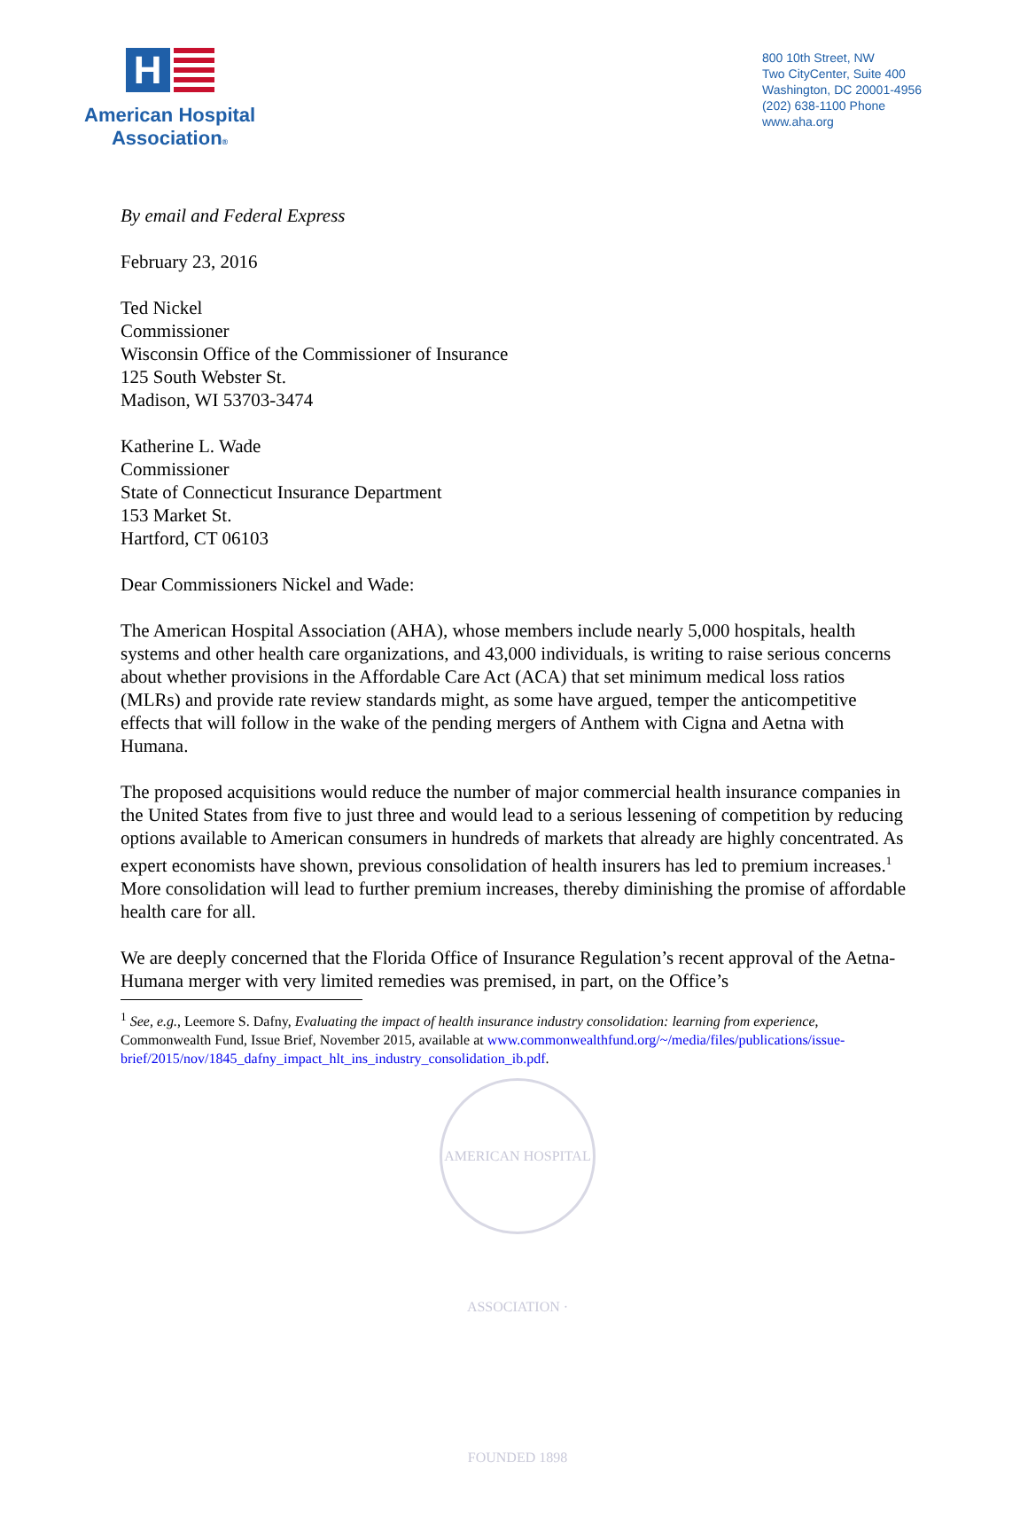H
American Hospital
Association®
800 10th Street, NW
Two CityCenter, Suite 400
Washington, DC 20001-4956
(202) 638-1100 Phone
www.aha.org
By email and Federal Express
February 23, 2016
Ted Nickel
Commissioner
Wisconsin Office of the Commissioner of Insurance
125 South Webster St.
Madison, WI 53703-3474
Katherine L. Wade
Commissioner
State of Connecticut Insurance Department
153 Market St.
Hartford, CT 06103
Dear Commissioners Nickel and Wade:
The American Hospital Association (AHA), whose members include nearly 5,000 hospitals, health systems and other health care organizations, and 43,000 individuals, is writing to raise serious concerns about whether provisions in the Affordable Care Act (ACA) that set minimum medical loss ratios (MLRs) and provide rate review standards might, as some have argued, temper the anticompetitive effects that will follow in the wake of the pending mergers of Anthem with Cigna and Aetna with Humana.
The proposed acquisitions would reduce the number of major commercial health insurance companies in the United States from five to just three and would lead to a serious lessening of competition by reducing options available to American consumers in hundreds of markets that already are highly concentrated. As expert economists have shown, previous consolidation of health insurers has led to premium increases.<sup>1</sup> More consolidation will lead to further premium increases, thereby diminishing the promise of affordable health care for all.
We are deeply concerned that the Florida Office of Insurance Regulation’s recent approval of the Aetna-Humana merger with very limited remedies was premised, in part, on the Office’s
<sup>1</sup> See, e.g., Leemore S. Dafny, Evaluating the impact of health insurance industry consolidation: learning from experience, Commonwealth Fund, Issue Brief, November 2015, available at www.commonwealthfund.org/~/media/files/publications/issue-brief/2015/nov/1845_dafny_impact_hlt_ins_industry_consolidation_ib.pdf.
AMERICAN HOSPITAL ASSOCIATION · FOUNDED 1898